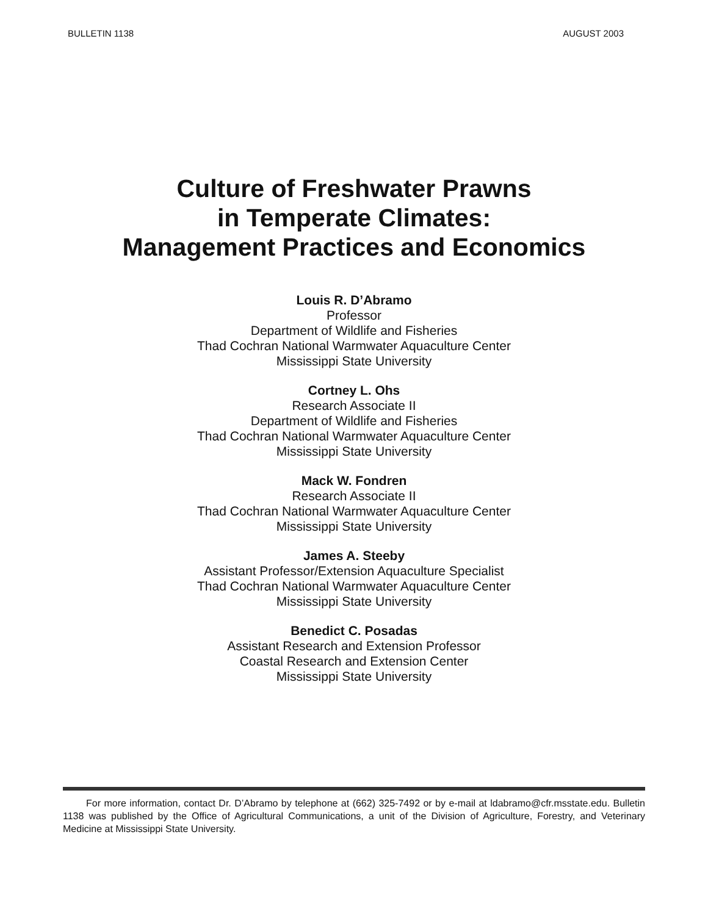BULLETIN 1138 AUGUST 2003
Culture of Freshwater Prawns
in Temperate Climates:
Management Practices and Economics
Louis R. D’Abramo
Professor
Department of Wildlife and Fisheries
Thad Cochran National Warmwater Aquaculture Center
Mississippi State University
Cortney L. Ohs
Research Associate II
Department of Wildlife and Fisheries
Thad Cochran National Warmwater Aquaculture Center
Mississippi State University
Mack W. Fondren
Research Associate II
Thad Cochran National Warmwater Aquaculture Center
Mississippi State University
James A. Steeby
Assistant Professor/Extension Aquaculture Specialist
Thad Cochran National Warmwater Aquaculture Center
Mississippi State University
Benedict C. Posadas
Assistant Research and Extension Professor
Coastal Research and Extension Center
Mississippi State University
For more information, contact Dr. D’Abramo by telephone at (662) 325-7492 or by e-mail at ldabramo@cfr.msstate.edu. Bulletin 1138 was published by the Office of Agricultural Communications, a unit of the Division of Agriculture, Forestry, and Veterinary Medicine at Mississippi State University.